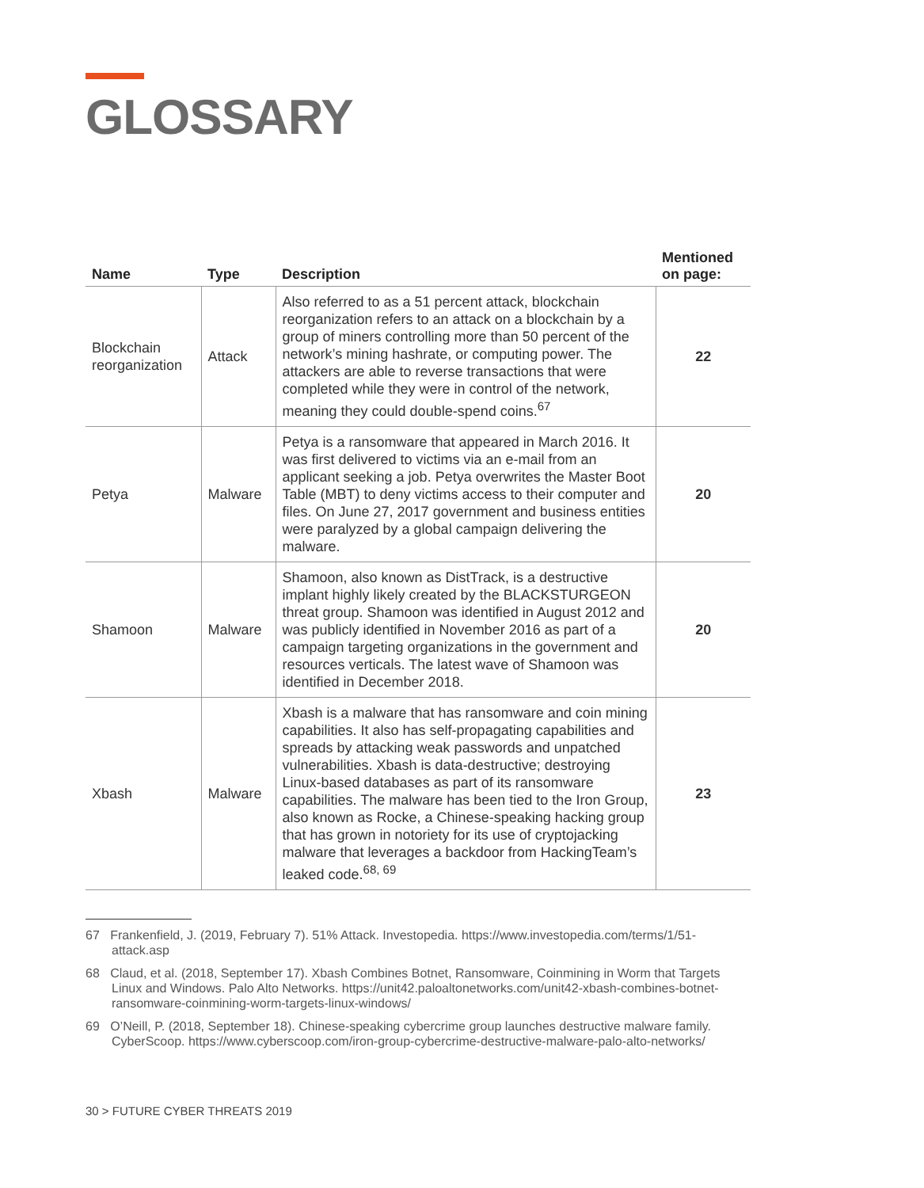GLOSSARY
| Name | Type | Description | Mentioned on page: |
| --- | --- | --- | --- |
| Blockchain reorganization | Attack | Also referred to as a 51 percent attack, blockchain reorganization refers to an attack on a blockchain by a group of miners controlling more than 50 percent of the network’s mining hashrate, or computing power. The attackers are able to reverse transactions that were completed while they were in control of the network, meaning they could double-spend coins.<sup>67</sup> | 22 |
| Petya | Malware | Petya is a ransomware that appeared in March 2016. It was first delivered to victims via an e-mail from an applicant seeking a job. Petya overwrites the Master Boot Table (MBT) to deny victims access to their computer and files. On June 27, 2017 government and business entities were paralyzed by a global campaign delivering the malware. | 20 |
| Shamoon | Malware | Shamoon, also known as DistTrack, is a destructive implant highly likely created by the BLACKSTURGEON threat group. Shamoon was identified in August 2012 and was publicly identified in November 2016 as part of a campaign targeting organizations in the government and resources verticals. The latest wave of Shamoon was identified in December 2018. | 20 |
| Xbash | Malware | Xbash is a malware that has ransomware and coin mining capabilities. It also has self-propagating capabilities and spreads by attacking weak passwords and unpatched vulnerabilities. Xbash is data-destructive; destroying Linux-based databases as part of its ransomware capabilities. The malware has been tied to the Iron Group, also known as Rocke, a Chinese-speaking hacking group that has grown in notoriety for its use of cryptojacking malware that leverages a backdoor from HackingTeam’s leaked code.<sup>68, 69</sup> | 23 |
67 Frankenfield, J. (2019, February 7). 51% Attack. Investopedia. https://www.investopedia.com/terms/1/51-attack.asp
68 Claud, et al. (2018, September 17). Xbash Combines Botnet, Ransomware, Coinmining in Worm that Targets Linux and Windows. Palo Alto Networks. https://unit42.paloaltonetworks.com/unit42-xbash-combines-botnet-ransomware-coinmining-worm-targets-linux-windows/
69 O’Neill, P. (2018, September 18). Chinese-speaking cybercrime group launches destructive malware family. CyberScoop. https://www.cyberscoop.com/iron-group-cybercrime-destructive-malware-palo-alto-networks/
30 > FUTURE CYBER THREATS 2019